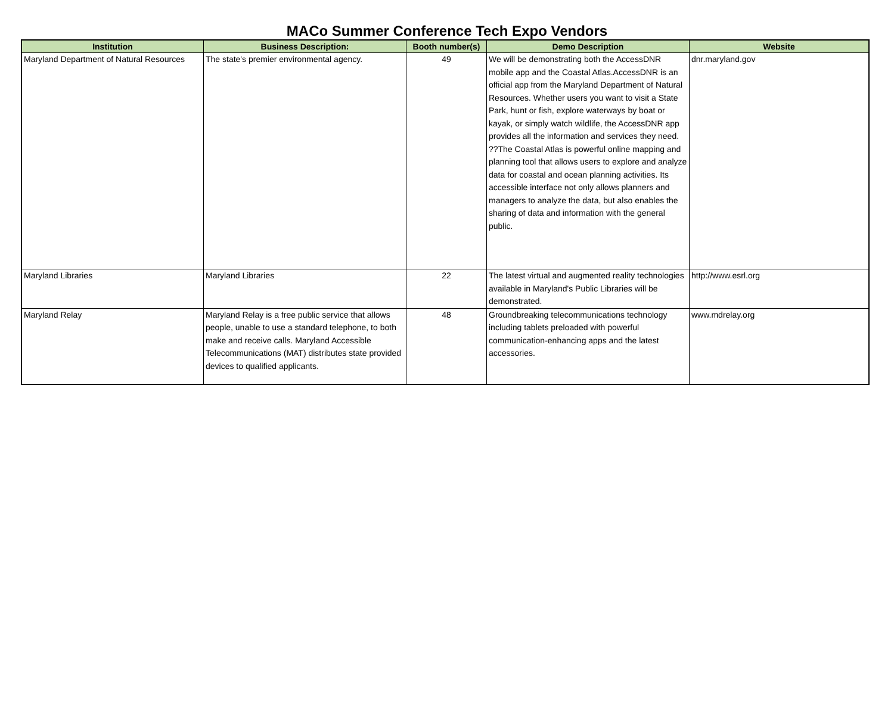MACo Summer Conference Tech Expo Vendors
| Institution | Business Description: | Booth number(s) | Demo Description | Website |
| --- | --- | --- | --- | --- |
| Maryland Department of Natural Resources | The state's premier environmental agency. | 49 | We will be demonstrating both the AccessDNR mobile app and the Coastal Atlas.AccessDNR is an official app from the Maryland Department of Natural Resources. Whether users you want to visit a State Park, hunt or fish, explore waterways by boat or kayak, or simply watch wildlife, the AccessDNR app provides all the information and services they need. ??The Coastal Atlas is powerful online mapping and planning tool that allows users to explore and analyze data for coastal and ocean planning activities. Its accessible interface not only allows planners and managers to analyze the data, but also enables the sharing of data and information with the general public. | dnr.maryland.gov |
| Maryland Libraries | Maryland Libraries | 22 | The latest virtual and augmented reality technologies available in Maryland's Public Libraries will be demonstrated. | http://www.esrl.org |
| Maryland Relay | Maryland Relay is a free public service that allows people, unable to use a standard telephone, to both make and receive calls. Maryland Accessible Telecommunications (MAT) distributes state provided devices to qualified applicants. | 48 | Groundbreaking telecommunications technology including tablets preloaded with powerful communication-enhancing apps and the latest accessories. | www.mdrelay.org |